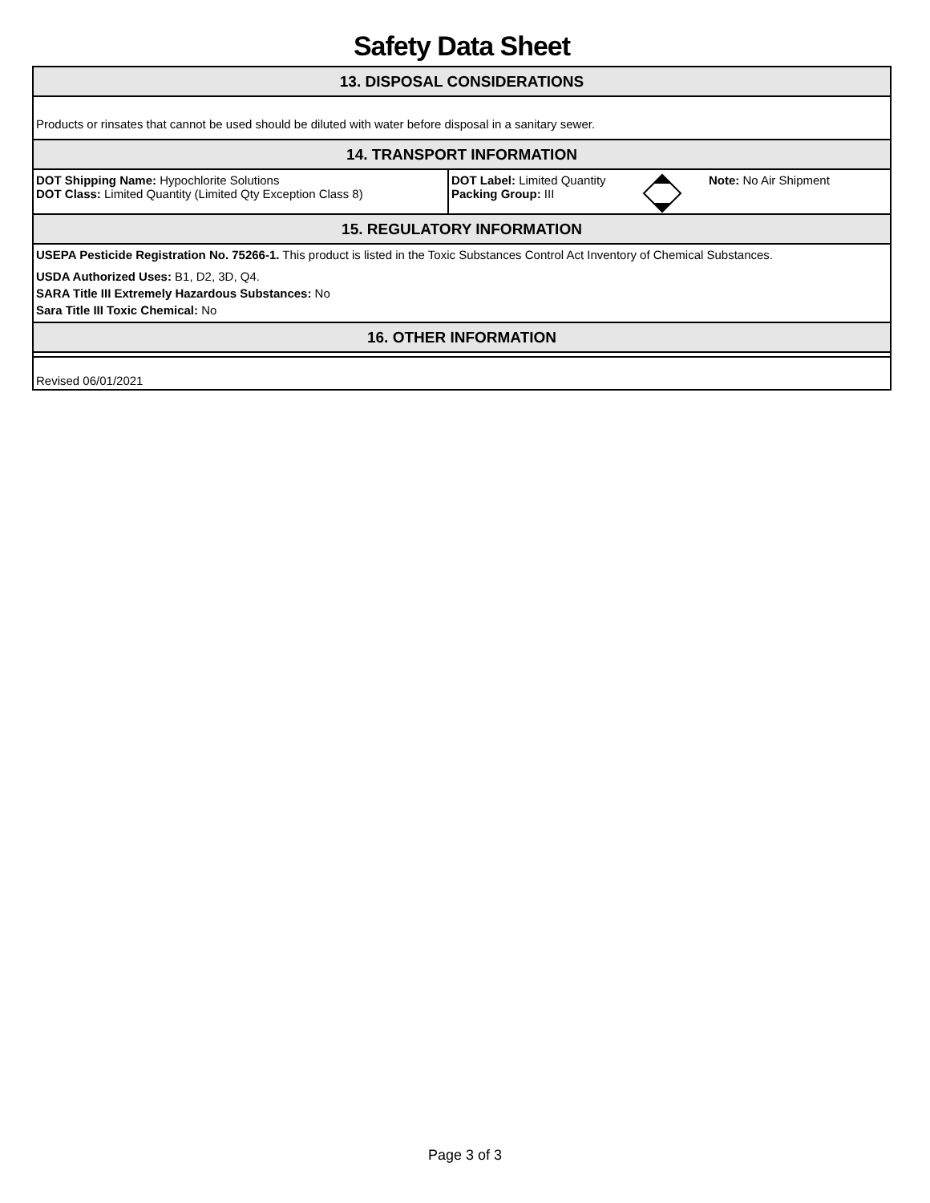Safety Data Sheet
13. DISPOSAL CONSIDERATIONS
Products or rinsates that cannot be used should be diluted with water before disposal in a sanitary sewer.
14. TRANSPORT INFORMATION
DOT Shipping Name: Hypochlorite Solutions
DOT Class: Limited Quantity (Limited Qty Exception Class 8)
DOT Label: Limited Quantity
Packing Group: III
Note: No Air Shipment
15. REGULATORY INFORMATION
USEPA Pesticide Registration No. 75266-1. This product is listed in the Toxic Substances Control Act Inventory of Chemical Substances.
USDA Authorized Uses: B1, D2, 3D, Q4.
SARA Title III Extremely Hazardous Substances: No
Sara Title III Toxic Chemical: No
16. OTHER INFORMATION
Revised 06/01/2021
Page 3 of 3